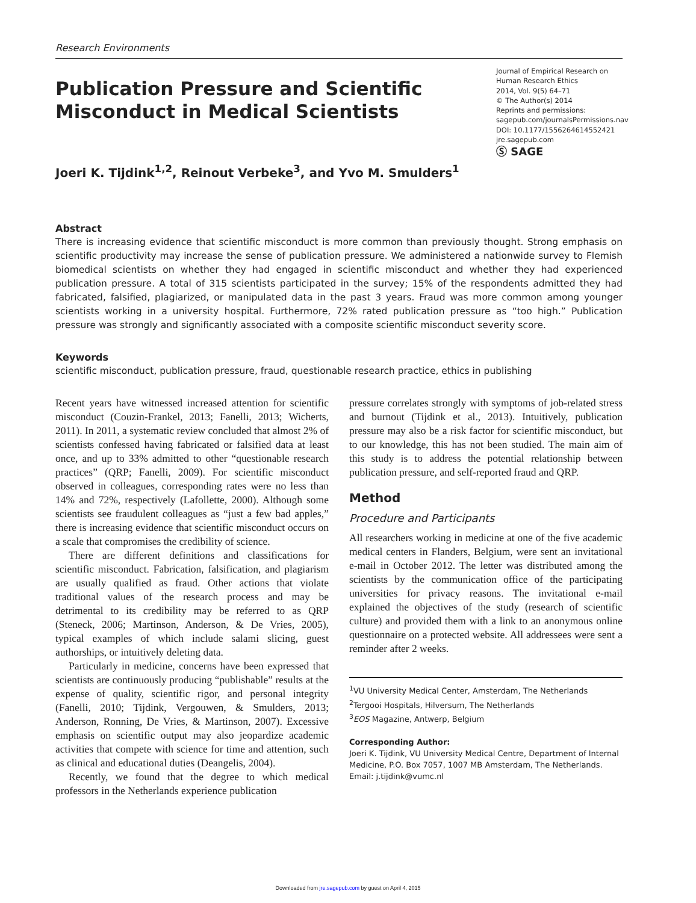Research Environments
Publication Pressure and Scientific
Misconduct in Medical Scientists
Journal of Empirical Research on Human Research Ethics
2014, Vol. 9(5) 64–71
© The Author(s) 2014
Reprints and permissions:
sagepub.com/journalsPermissions.nav
DOI: 10.1177/1556264614552421
jre.sagepub.com
Ⓢ SAGE
Joeri K. Tijdink<sup>1,2</sup>, Reinout Verbeke<sup>3</sup>, and Yvo M. Smulders<sup>1</sup>
Abstract
There is increasing evidence that scientific misconduct is more common than previously thought. Strong emphasis on scientific productivity may increase the sense of publication pressure. We administered a nationwide survey to Flemish biomedical scientists on whether they had engaged in scientific misconduct and whether they had experienced publication pressure. A total of 315 scientists participated in the survey; 15% of the respondents admitted they had fabricated, falsified, plagiarized, or manipulated data in the past 3 years. Fraud was more common among younger scientists working in a university hospital. Furthermore, 72% rated publication pressure as “too high.” Publication pressure was strongly and significantly associated with a composite scientific misconduct severity score.
Keywords
scientific misconduct, publication pressure, fraud, questionable research practice, ethics in publishing
Recent years have witnessed increased attention for scientific misconduct (Couzin-Frankel, 2013; Fanelli, 2013; Wicherts, 2011). In 2011, a systematic review concluded that almost 2% of scientists confessed having fabricated or falsified data at least once, and up to 33% admitted to other “questionable research practices” (QRP; Fanelli, 2009). For scientific misconduct observed in colleagues, corresponding rates were no less than 14% and 72%, respectively (Lafollette, 2000). Although some scientists see fraudulent colleagues as “just a few bad apples,” there is increasing evidence that scientific misconduct occurs on a scale that compromises the credibility of science.
There are different definitions and classifications for scientific misconduct. Fabrication, falsification, and plagiarism are usually qualified as fraud. Other actions that violate traditional values of the research process and may be detrimental to its credibility may be referred to as QRP (Steneck, 2006; Martinson, Anderson, & De Vries, 2005), typical examples of which include salami slicing, guest authorships, or intuitively deleting data.
Particularly in medicine, concerns have been expressed that scientists are continuously producing “publishable” results at the expense of quality, scientific rigor, and personal integrity (Fanelli, 2010; Tijdink, Vergouwen, & Smulders, 2013; Anderson, Ronning, De Vries, & Martinson, 2007). Excessive emphasis on scientific output may also jeopardize academic activities that compete with science for time and attention, such as clinical and educational duties (Deangelis, 2004).
Recently, we found that the degree to which medical professors in the Netherlands experience publication
pressure correlates strongly with symptoms of job-related stress and burnout (Tijdink et al., 2013). Intuitively, publication pressure may also be a risk factor for scientific misconduct, but to our knowledge, this has not been studied. The main aim of this study is to address the potential relationship between publication pressure, and self-reported fraud and QRP.
Method
Procedure and Participants
All researchers working in medicine at one of the five academic medical centers in Flanders, Belgium, were sent an invitational e-mail in October 2012. The letter was distributed among the scientists by the communication office of the participating universities for privacy reasons. The invitational e-mail explained the objectives of the study (research of scientific culture) and provided them with a link to an anonymous online questionnaire on a protected website. All addressees were sent a reminder after 2 weeks.
<sup>1</sup> VU University Medical Center, Amsterdam, The Netherlands
<sup>2</sup> Tergooi Hospitals, Hilversum, The Netherlands
<sup>3</sup> EOS Magazine, Antwerp, Belgium
Corresponding Author:
Joeri K. Tijdink, VU University Medical Centre, Department of Internal Medicine, P.O. Box 7057, 1007 MB Amsterdam, The Netherlands.
Email: j.tijdink@vumc.nl
Downloaded from jre.sagepub.com by guest on April 4, 2015